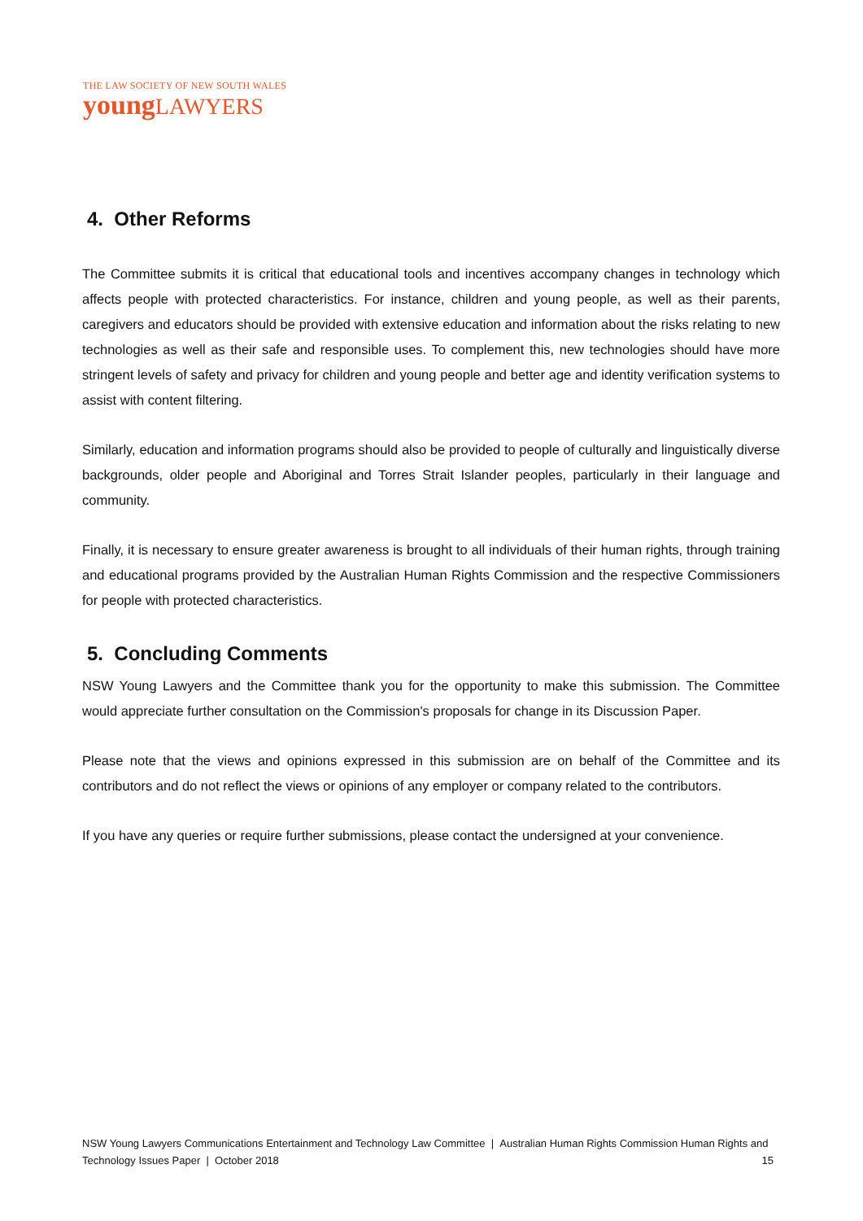THE LAW SOCIETY OF NEW SOUTH WALES
youngLAWYERS
4. Other Reforms
The Committee submits it is critical that educational tools and incentives accompany changes in technology which affects people with protected characteristics. For instance, children and young people, as well as their parents, caregivers and educators should be provided with extensive education and information about the risks relating to new technologies as well as their safe and responsible uses. To complement this, new technologies should have more stringent levels of safety and privacy for children and young people and better age and identity verification systems to assist with content filtering.
Similarly, education and information programs should also be provided to people of culturally and linguistically diverse backgrounds, older people and Aboriginal and Torres Strait Islander peoples, particularly in their language and community.
Finally, it is necessary to ensure greater awareness is brought to all individuals of their human rights, through training and educational programs provided by the Australian Human Rights Commission and the respective Commissioners for people with protected characteristics.
5. Concluding Comments
NSW Young Lawyers and the Committee thank you for the opportunity to make this submission. The Committee would appreciate further consultation on the Commission's proposals for change in its Discussion Paper.
Please note that the views and opinions expressed in this submission are on behalf of the Committee and its contributors and do not reflect the views or opinions of any employer or company related to the contributors.
If you have any queries or require further submissions, please contact the undersigned at your convenience.
NSW Young Lawyers Communications Entertainment and Technology Law Committee | Australian Human Rights Commission Human Rights and Technology Issues Paper | October 2018 15